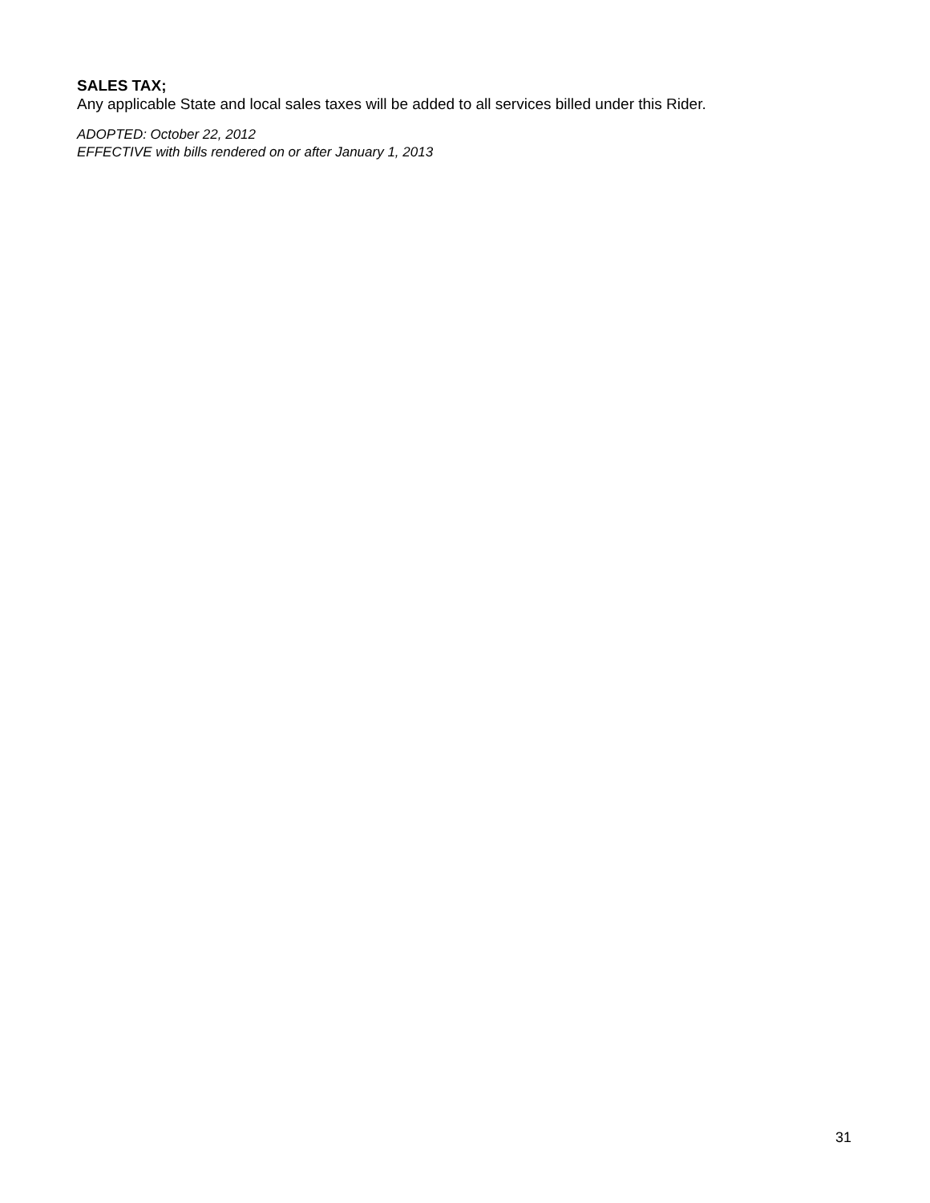SALES TAX;
Any applicable State and local sales taxes will be added to all services billed under this Rider.
ADOPTED: October 22, 2012
EFFECTIVE with bills rendered on or after January 1, 2013
31